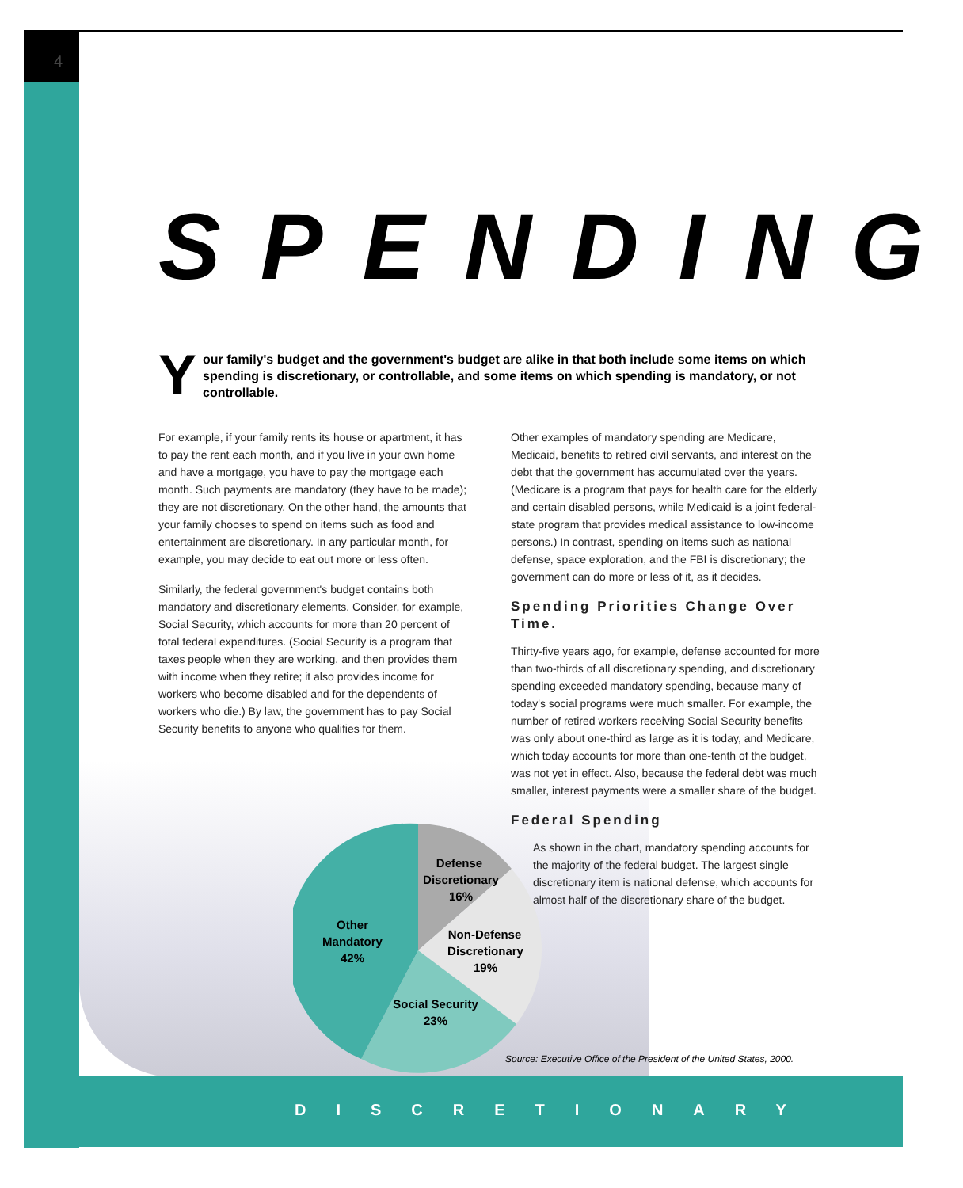4
SPENDING
Your family's budget and the government's budget are alike in that both include some items on which spending is discretionary, or controllable, and some items on which spending is mandatory, or not controllable.
For example, if your family rents its house or apartment, it has to pay the rent each month, and if you live in your own home and have a mortgage, you have to pay the mortgage each month. Such payments are mandatory (they have to be made); they are not discretionary. On the other hand, the amounts that your family chooses to spend on items such as food and entertainment are discretionary. In any particular month, for example, you may decide to eat out more or less often.
Similarly, the federal government's budget contains both mandatory and discretionary elements. Consider, for example, Social Security, which accounts for more than 20 percent of total federal expenditures. (Social Security is a program that taxes people when they are working, and then provides them with income when they retire; it also provides income for workers who become disabled and for the dependents of workers who die.) By law, the government has to pay Social Security benefits to anyone who qualifies for them.
Other examples of mandatory spending are Medicare, Medicaid, benefits to retired civil servants, and interest on the debt that the government has accumulated over the years. (Medicare is a program that pays for health care for the elderly and certain disabled persons, while Medicaid is a joint federal-state program that provides medical assistance to low-income persons.) In contrast, spending on items such as national defense, space exploration, and the FBI is discretionary; the government can do more or less of it, as it decides.
Spending Priorities Change Over Time.
Thirty-five years ago, for example, defense accounted for more than two-thirds of all discretionary spending, and discretionary spending exceeded mandatory spending, because many of today's social programs were much smaller. For example, the number of retired workers receiving Social Security benefits was only about one-third as large as it is today, and Medicare, which today accounts for more than one-tenth of the budget, was not yet in effect. Also, because the federal debt was much smaller, interest payments were a smaller share of the budget.
Federal Spending
As shown in the chart, mandatory spending accounts for the majority of the federal budget. The largest single discretionary item is national defense, which accounts for almost half of the discretionary share of the budget.
Defense
Discretionary
16%
Non-Defense
Discretionary
19%
Other
Mandatory
42%
Social Security
23%
Source: Executive Office of the President of the United States, 2000.
DISCRETIONARY